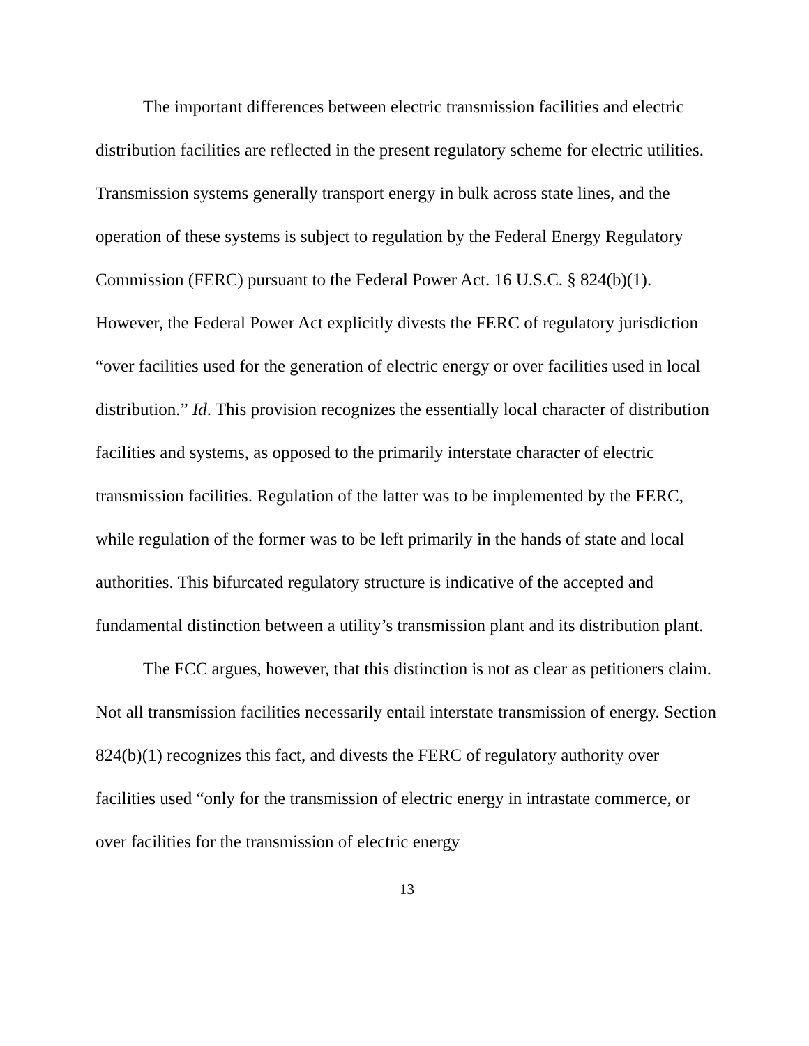The important differences between electric transmission facilities and electric distribution facilities are reflected in the present regulatory scheme for electric utilities. Transmission systems generally transport energy in bulk across state lines, and the operation of these systems is subject to regulation by the Federal Energy Regulatory Commission (FERC) pursuant to the Federal Power Act. 16 U.S.C. § 824(b)(1). However, the Federal Power Act explicitly divests the FERC of regulatory jurisdiction “over facilities used for the generation of electric energy or over facilities used in local distribution.” Id. This provision recognizes the essentially local character of distribution facilities and systems, as opposed to the primarily interstate character of electric transmission facilities. Regulation of the latter was to be implemented by the FERC, while regulation of the former was to be left primarily in the hands of state and local authorities. This bifurcated regulatory structure is indicative of the accepted and fundamental distinction between a utility’s transmission plant and its distribution plant.
The FCC argues, however, that this distinction is not as clear as petitioners claim. Not all transmission facilities necessarily entail interstate transmission of energy. Section 824(b)(1) recognizes this fact, and divests the FERC of regulatory authority over facilities used “only for the transmission of electric energy in intrastate commerce, or over facilities for the transmission of electric energy
13